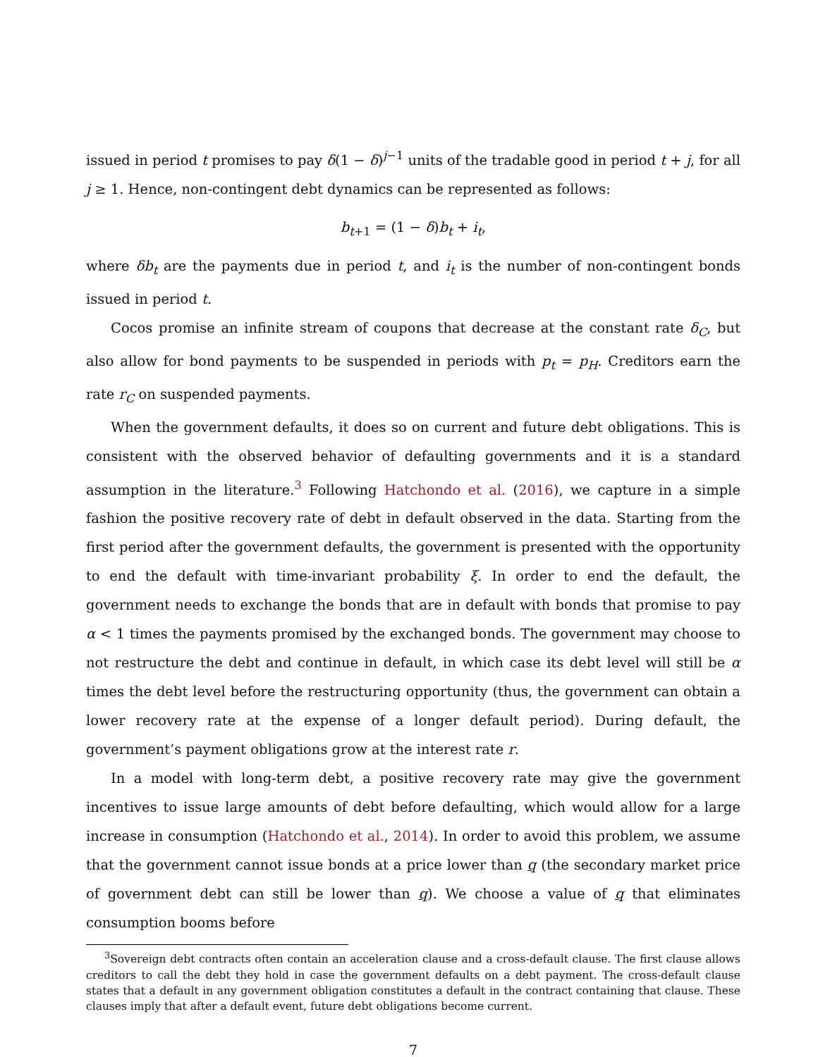issued in period t promises to pay δ(1 − δ)<sup>j−1</sup> units of the tradable good in period t + j, for all j ≥ 1. Hence, non-contingent debt dynamics can be represented as follows:
b<sub>t+1</sub> = (1 − δ)b<sub>t</sub> + i<sub>t</sub>,
where δb<sub>t</sub> are the payments due in period t, and i<sub>t</sub> is the number of non-contingent bonds issued in period t.
Cocos promise an infinite stream of coupons that decrease at the constant rate δ<sub>C</sub>, but also allow for bond payments to be suspended in periods with p<sub>t</sub> = p<sub>H</sub>. Creditors earn the rate r<sub>C</sub> on suspended payments.
When the government defaults, it does so on current and future debt obligations. This is consistent with the observed behavior of defaulting governments and it is a standard assumption in the literature.<sup>3</sup> Following Hatchondo et al. (2016), we capture in a simple fashion the positive recovery rate of debt in default observed in the data. Starting from the first period after the government defaults, the government is presented with the opportunity to end the default with time-invariant probability ξ. In order to end the default, the government needs to exchange the bonds that are in default with bonds that promise to pay α < 1 times the payments promised by the exchanged bonds. The government may choose to not restructure the debt and continue in default, in which case its debt level will still be α times the debt level before the restructuring opportunity (thus, the government can obtain a lower recovery rate at the expense of a longer default period). During default, the government’s payment obligations grow at the interest rate r.
In a model with long-term debt, a positive recovery rate may give the government incentives to issue large amounts of debt before defaulting, which would allow for a large increase in consumption (Hatchondo et al., 2014). In order to avoid this problem, we assume that the government cannot issue bonds at a price lower than q (the secondary market price of government debt can still be lower than q). We choose a value of q that eliminates consumption booms before
<sup>3</sup> Sovereign debt contracts often contain an acceleration clause and a cross-default clause. The first clause allows creditors to call the debt they hold in case the government defaults on a debt payment. The cross-default clause states that a default in any government obligation constitutes a default in the contract containing that clause. These clauses imply that after a default event, future debt obligations become current.
7